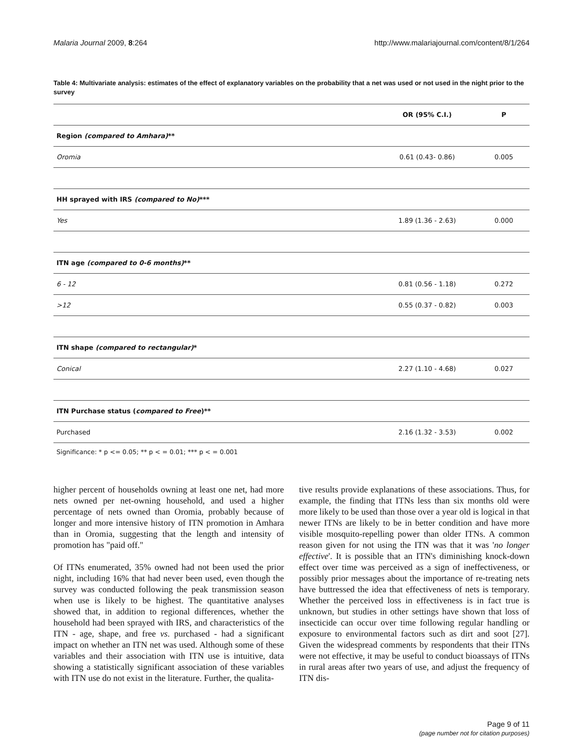Malaria Journal 2009, 8:264 http://www.malariajournal.com/content/8/1/264
Table 4: Multivariate analysis: estimates of the effect of explanatory variables on the probability that a net was used or not used in the night prior to the survey
| | OR (95% C.I.) | P |
| --- | --- | --- |
| Region (compared to Amhara) ** | | |
| Oromia | 0.61 (0.43- 0.86) | 0.005 |
| HH sprayed with IRS (compared to No) *** | | |
| Yes | 1.89 (1.36 - 2.63) | 0.000 |
| ITN age (compared to 0-6 months) ** | | |
| 6 - 12 | 0.81 (0.56 - 1.18) | 0.272 |
| >12 | 0.55 (0.37 - 0.82) | 0.003 |
| ITN shape (compared to rectangular) * | | |
| Conical | 2.27 (1.10 - 4.68) | 0.027 |
| ITN Purchase status ( compared to Free )** | | |
| Purchased | 2.16 (1.32 - 3.53) | 0.002 |
Significance: * p <= 0.05; ** p < = 0.01; *** p < = 0.001
higher percent of households owning at least one net, had more nets owned per net-owning household, and used a higher percentage of nets owned than Oromia, probably because of longer and more intensive history of ITN promotion in Amhara than in Oromia, suggesting that the length and intensity of promotion has "paid off."
Of ITNs enumerated, 35% owned had not been used the prior night, including 16% that had never been used, even though the survey was conducted following the peak transmission season when use is likely to be highest. The quantitative analyses showed that, in addition to regional differences, whether the household had been sprayed with IRS, and characteristics of the ITN - age, shape, and free vs. purchased - had a significant impact on whether an ITN net was used. Although some of these variables and their association with ITN use is intuitive, data showing a statistically significant association of these variables with ITN use do not exist in the literature. Further, the qualita-
tive results provide explanations of these associations. Thus, for example, the finding that ITNs less than six months old were more likely to be used than those over a year old is logical in that newer ITNs are likely to be in better condition and have more visible mosquito-repelling power than older ITNs. A common reason given for not using the ITN was that it was 'no longer effective'. It is possible that an ITN's diminishing knock-down effect over time was perceived as a sign of ineffectiveness, or possibly prior messages about the importance of re-treating nets have buttressed the idea that effectiveness of nets is temporary. Whether the perceived loss in effectiveness is in fact true is unknown, but studies in other settings have shown that loss of insecticide can occur over time following regular handling or exposure to environmental factors such as dirt and soot [27]. Given the widespread comments by respondents that their ITNs were not effective, it may be useful to conduct bioassays of ITNs in rural areas after two years of use, and adjust the frequency of ITN dis-
Page 9 of 11
(page number not for citation purposes)